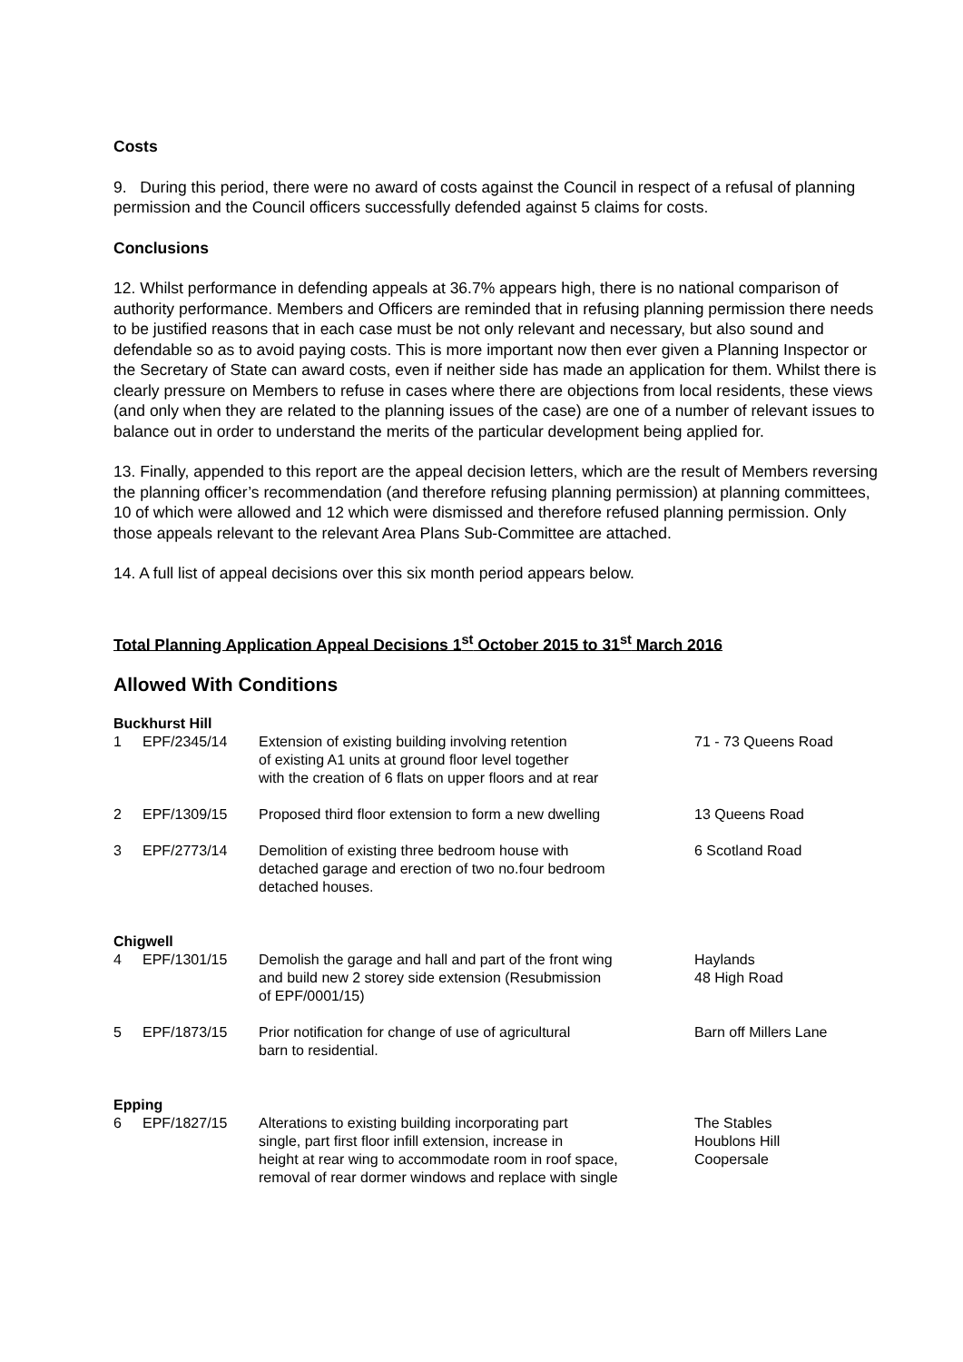Costs
9. During this period, there were no award of costs against the Council in respect of a refusal of planning permission and the Council officers successfully defended against 5 claims for costs.
Conclusions
12. Whilst performance in defending appeals at 36.7% appears high, there is no national comparison of authority performance. Members and Officers are reminded that in refusing planning permission there needs to be justified reasons that in each case must be not only relevant and necessary, but also sound and defendable so as to avoid paying costs. This is more important now then ever given a Planning Inspector or the Secretary of State can award costs, even if neither side has made an application for them. Whilst there is clearly pressure on Members to refuse in cases where there are objections from local residents, these views (and only when they are related to the planning issues of the case) are one of a number of relevant issues to balance out in order to understand the merits of the particular development being applied for.
13. Finally, appended to this report are the appeal decision letters, which are the result of Members reversing the planning officer’s recommendation (and therefore refusing planning permission) at planning committees, 10 of which were allowed and 12 which were dismissed and therefore refused planning permission. Only those appeals relevant to the relevant Area Plans Sub-Committee are attached.
14. A full list of appeal decisions over this six month period appears below.
Total Planning Application Appeal Decisions 1<sup>st</sup> October 2015 to 31<sup>st</sup> March 2016
Allowed With Conditions
| Buckhurst Hill | | | |
| 1 | EPF/2345/14 | Extension of existing building involving retention of existing A1 units at ground floor level together with the creation of 6 flats on upper floors and at rear | 71 - 73 Queens Road |
| 2 | EPF/1309/15 | Proposed third floor extension to form a new dwelling | 13 Queens Road |
| 3 | EPF/2773/14 | Demolition of existing three bedroom house with detached garage and erection of two no.four bedroom detached houses. | 6 Scotland Road |
| Chigwell | | | |
| 4 | EPF/1301/15 | Demolish the garage and hall and part of the front wing and build new 2 storey side extension (Resubmission of EPF/0001/15) | Haylands 48 High Road |
| 5 | EPF/1873/15 | Prior notification for change of use of agricultural barn to residential. | Barn off Millers Lane |
| Epping | | | |
| 6 | EPF/1827/15 | Alterations to existing building incorporating part single, part first floor infill extension, increase in height at rear wing to accommodate room in roof space, removal of rear dormer windows and replace with single | The Stables Houblons Hill Coopersale |